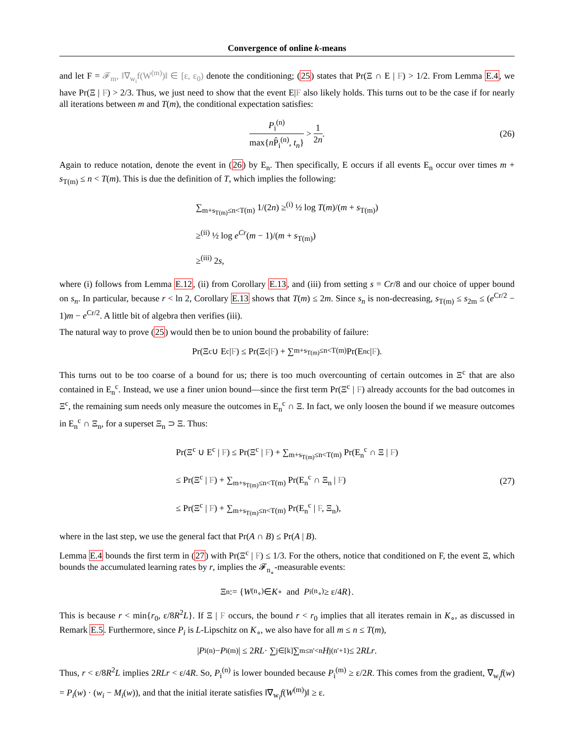Convergence of online k-means
and let F = 𝓕<sub>m</sub>, ‖∇<sub>w<sub>i</sub></sub>f(W<sup>(m)</sup>)‖ ∈ [ε, ε<sub>0</sub>) denote the conditioning; (25) states that Pr(Ξ ∩ E | F) > 1/2. From Lemma E.4, we have Pr(Ξ | F) > 2/3. Thus, we just need to show that the event E|F also likely holds. This turns out to be the case if for nearly all iterations between m and T(m), the conditional expectation satisfies:
P<sub>i</sub><sup>(n)</sup> max{n P̂<sub>i</sub><sup>(n)</sup>, t<sub>n</sub>} > 1 2n. (26)
Again to reduce notation, denote the event in (26) by E<sub>n</sub>. Then specifically, E occurs if all events E<sub>n</sub> occur over times m + s<sub>T(m)</sub> ≤ n < T(m). This is due the definition of T, which implies the following:
∑<sub>m+s<sub>T(m)</sub>≤n<T(m)</sub> 1/(2n) ≥<sup>(i)</sup> ½ log T(m)/(m + s<sub>T(m)</sub>)
≥<sup>(ii)</sup> ½ log e<sup>Cr</sup>(m − 1)/(m + s<sub>T(m)</sub>)
≥<sup>(iii)</sup> 2s,
where (i) follows from Lemma E.12, (ii) from Corollary E.13, and (iii) from setting s = Cr/8 and our choice of upper bound on s<sub>n</sub>. In particular, because r < ln 2, Corollary E.13 shows that T(m) ≤ 2m. Since s<sub>n</sub> is non-decreasing, s<sub>T(m)</sub> ≤ s<sub>2m</sub> ≤ (e<sup>Cr/2</sup> − 1)m − e<sup>Cr/2</sup>. A little bit of algebra then verifies (iii).
The natural way to prove (25) would then be to union bound the probability of failure:
Pr(Ξ<sup>c</sup> ∪ E<sup>c</sup> | F) ≤ Pr(Ξ<sup>c</sup> | F) + ∑<sub>m+s<sub>T(m)</sub>≤n<T(m)</sub> Pr(E<sub>n</sub><sup>c</sup> | F).
This turns out to be too coarse of a bound for us; there is too much overcounting of certain outcomes in Ξ<sup>c</sup> that are also contained in E<sub>n</sub><sup>c</sup>. Instead, we use a finer union bound—since the first term Pr(Ξ<sup>c</sup> | F) already accounts for the bad outcomes in Ξ<sup>c</sup>, the remaining sum needs only measure the outcomes in E<sub>n</sub><sup>c</sup> ∩ Ξ. In fact, we only loosen the bound if we measure outcomes in E<sub>n</sub><sup>c</sup> ∩ Ξ<sub>n</sub>, for a superset Ξ<sub>n</sub> ⊃ Ξ. Thus:
Pr(Ξ<sup>c</sup> ∪ E<sup>c</sup> | F) ≤ Pr(Ξ<sup>c</sup> | F) + ∑<sub>m+s<sub>T(m)</sub>≤n<T(m)</sub> Pr(E<sub>n</sub><sup>c</sup> ∩ Ξ | F)
≤ Pr(Ξ<sup>c</sup> | F) + ∑<sub>m+s<sub>T(m)</sub>≤n<T(m)</sub> Pr(E<sub>n</sub><sup>c</sup> ∩ Ξ<sub>n</sub> | F)
≤ Pr(Ξ<sup>c</sup> | F) + ∑<sub>m+s<sub>T(m)</sub>≤n<T(m)</sub> Pr(E<sub>n</sub><sup>c</sup> | F, Ξ<sub>n</sub>),
(27)
where in the last step, we use the general fact that Pr(A ∩ B) ≤ Pr(A | B).
Lemma E.4 bounds the first term in (27) with Pr(Ξ<sup>c</sup> | F) ≤ 1/3. For the others, notice that conditioned on F, the event Ξ, which bounds the accumulated learning rates by r, implies the 𝓕<sub>n<sub>∘</sub></sub>-measurable events:
Ξ<sub>n</sub> := { W<sup>(n<sub>∘</sub>)</sup> ∈ K<sub>∘</sub> and P<sub>i</sub><sup>(n<sub>∘</sub>)</sup> ≥ ε/4 R }.
This is because r < min{r<sub>0</sub>, ε/8R<sup>2</sup>L}. If Ξ | F occurs, the bound r < r<sub>0</sub> implies that all iterates remain in K<sub>∘</sub>, as discussed in Remark E.5. Furthermore, since P<sub>i</sub> is L-Lipschitz on K<sub>∘</sub>, we also have for all m ≤ n ≤ T(m),
| P<sub>i</sub><sup>(n)</sup> − P<sub>i</sub><sup>(m)</sup>| ≤ 2 RL · ∑<sub>j∈[k]</sub> ∑<sub>m≤n′<n</sub> H<sub>j</sub><sup>(n′+1)</sup> ≤ 2 RLr.
Thus, r < ε/8R<sup>2</sup>L implies 2RLr < ε/4R. So, P<sub>i</sub><sup>(n)</sup> is lower bounded because P<sub>i</sub><sup>(m)</sup> ≥ ε/2R. This comes from the gradient, ∇<sub>w<sub>i</sub></sub>f(w) = P<sub>i</sub>(w) · (w<sub>i</sub> − M<sub>i</sub>(w)), and that the initial iterate satisfies ‖∇<sub>w<sub>i</sub></sub>f(W<sup>(m)</sup>)‖ ≥ ε.